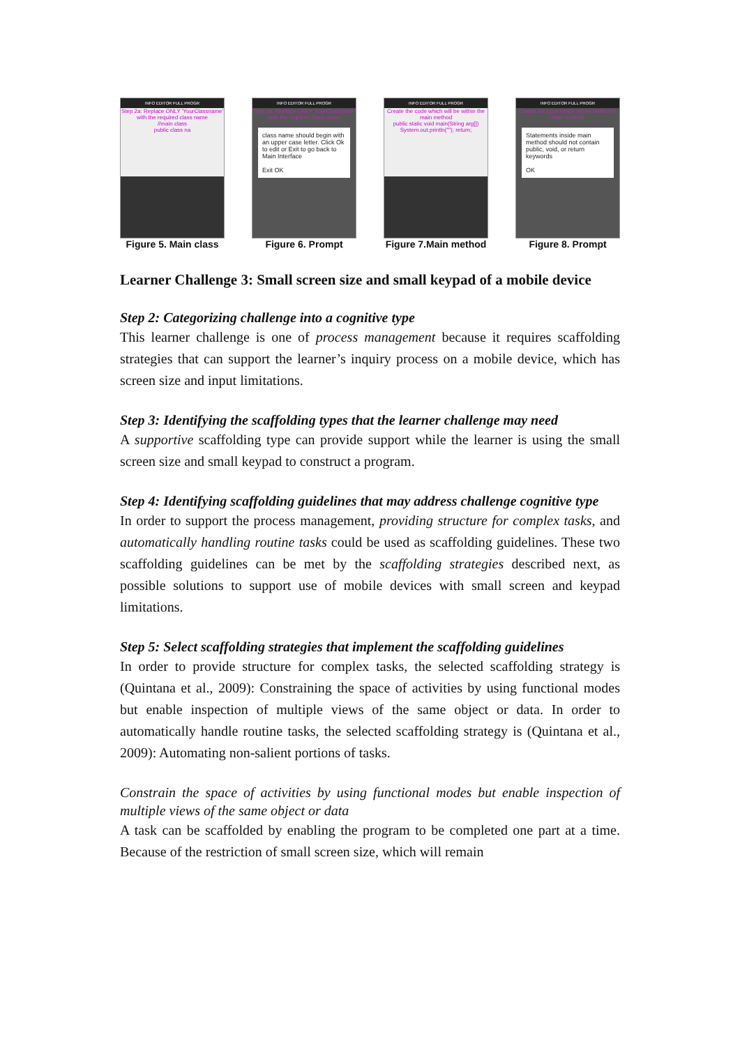INFO EDITOR FULL PROGR
Step 2a: Replace ONLY 'YourClassname' with the required class name
//main class
public class na
Figure 5. Main class
INFO EDITOR FULL PROGR
Step 2a: Replace ONLY 'YourClassname' with the required class name
class name should begin with an upper case letter. Click Ok to edit or Exit to go back to Main Interface
Exit OK
Figure 6. Prompt
INFO EDITOR FULL PROGR
Create the code which will be within the main method
public static void main(String arg[])
System.out.println(""); return;
Figure 7.Main method
INFO EDITOR FULL PROGR
Create the code which will be within the main method
Statements inside main method should not contain public, void, or return keywords
OK
Figure 8. Prompt
Learner Challenge 3: Small screen size and small keypad of a mobile device
Step 2: Categorizing challenge into a cognitive type
This learner challenge is one of process management because it requires scaffolding strategies that can support the learner’s inquiry process on a mobile device, which has screen size and input limitations.
Step 3: Identifying the scaffolding types that the learner challenge may need
A supportive scaffolding type can provide support while the learner is using the small screen size and small keypad to construct a program.
Step 4: Identifying scaffolding guidelines that may address challenge cognitive type
In order to support the process management, providing structure for complex tasks, and automatically handling routine tasks could be used as scaffolding guidelines. These two scaffolding guidelines can be met by the scaffolding strategies described next, as possible solutions to support use of mobile devices with small screen and keypad limitations.
Step 5: Select scaffolding strategies that implement the scaffolding guidelines
In order to provide structure for complex tasks, the selected scaffolding strategy is (Quintana et al., 2009): Constraining the space of activities by using functional modes but enable inspection of multiple views of the same object or data. In order to automatically handle routine tasks, the selected scaffolding strategy is (Quintana et al., 2009): Automating non-salient portions of tasks.
Constrain the space of activities by using functional modes but enable inspection of multiple views of the same object or data
A task can be scaffolded by enabling the program to be completed one part at a time. Because of the restriction of small screen size, which will remain